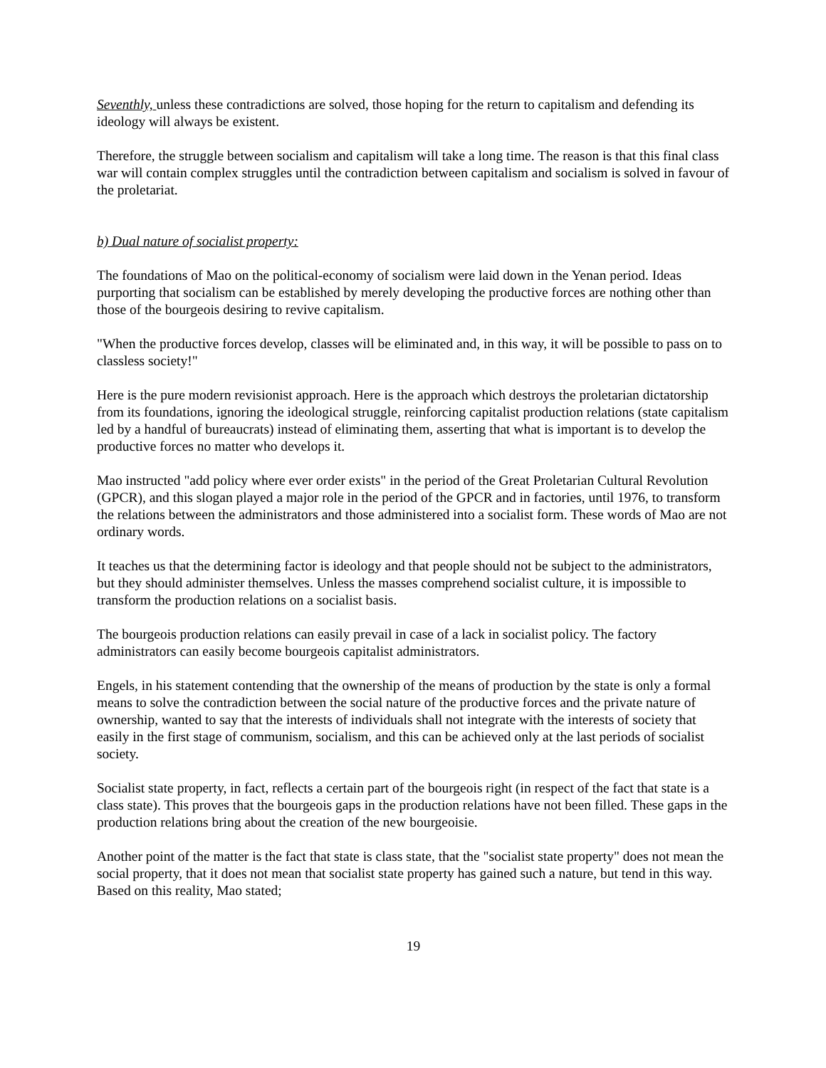Seventhly, unless these contradictions are solved, those hoping for the return to capitalism and defending its ideology will always be existent.
Therefore, the struggle between socialism and capitalism will take a long time. The reason is that this final class war will contain complex struggles until the contradiction between capitalism and socialism is solved in favour of the proletariat.
b) Dual nature of socialist property:
The foundations of Mao on the political-economy of socialism were laid down in the Yenan period. Ideas purporting that socialism can be established by merely developing the productive forces are nothing other than those of the bourgeois desiring to revive capitalism.
"When the productive forces develop, classes will be eliminated and, in this way, it will be possible to pass on to classless society!"
Here is the pure modern revisionist approach. Here is the approach which destroys the proletarian dictatorship from its foundations, ignoring the ideological struggle, reinforcing capitalist production relations (state capitalism led by a handful of bureaucrats) instead of eliminating them, asserting that what is important is to develop the productive forces no matter who develops it.
Mao instructed "add policy where ever order exists" in the period of the Great Proletarian Cultural Revolution (GPCR), and this slogan played a major role in the period of the GPCR and in factories, until 1976, to transform the relations between the administrators and those administered into a socialist form. These words of Mao are not ordinary words.
It teaches us that the determining factor is ideology and that people should not be subject to the administrators, but they should administer themselves. Unless the masses comprehend socialist culture, it is impossible to transform the production relations on a socialist basis.
The bourgeois production relations can easily prevail in case of a lack in socialist policy. The factory administrators can easily become bourgeois capitalist administrators.
Engels, in his statement contending that the ownership of the means of production by the state is only a formal means to solve the contradiction between the social nature of the productive forces and the private nature of ownership, wanted to say that the interests of individuals shall not integrate with the interests of society that easily in the first stage of communism, socialism, and this can be achieved only at the last periods of socialist society.
Socialist state property, in fact, reflects a certain part of the bourgeois right (in respect of the fact that state is a class state). This proves that the bourgeois gaps in the production relations have not been filled. These gaps in the production relations bring about the creation of the new bourgeoisie.
Another point of the matter is the fact that state is class state, that the "socialist state property" does not mean the social property, that it does not mean that socialist state property has gained such a nature, but tend in this way. Based on this reality, Mao stated;
19